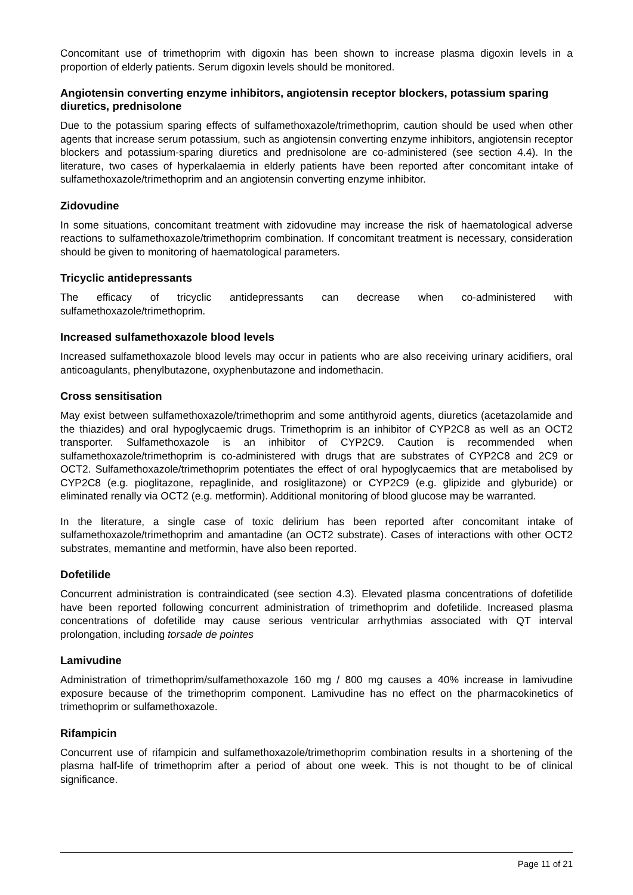Concomitant use of trimethoprim with digoxin has been shown to increase plasma digoxin levels in a proportion of elderly patients. Serum digoxin levels should be monitored.
Angiotensin converting enzyme inhibitors, angiotensin receptor blockers, potassium sparing diuretics, prednisolone
Due to the potassium sparing effects of sulfamethoxazole/trimethoprim, caution should be used when other agents that increase serum potassium, such as angiotensin converting enzyme inhibitors, angiotensin receptor blockers and potassium-sparing diuretics and prednisolone are co-administered (see section 4.4). In the literature, two cases of hyperkalaemia in elderly patients have been reported after concomitant intake of sulfamethoxazole/trimethoprim and an angiotensin converting enzyme inhibitor.
Zidovudine
In some situations, concomitant treatment with zidovudine may increase the risk of haematological adverse reactions to sulfamethoxazole/trimethoprim combination. If concomitant treatment is necessary, consideration should be given to monitoring of haematological parameters.
Tricyclic antidepressants
The efficacy of tricyclic antidepressants can decrease when co-administered with sulfamethoxazole/trimethoprim.
Increased sulfamethoxazole blood levels
Increased sulfamethoxazole blood levels may occur in patients who are also receiving urinary acidifiers, oral anticoagulants, phenylbutazone, oxyphenbutazone and indomethacin.
Cross sensitisation
May exist between sulfamethoxazole/trimethoprim and some antithyroid agents, diuretics (acetazolamide and the thiazides) and oral hypoglycaemic drugs. Trimethoprim is an inhibitor of CYP2C8 as well as an OCT2 transporter. Sulfamethoxazole is an inhibitor of CYP2C9. Caution is recommended when sulfamethoxazole/trimethoprim is co-administered with drugs that are substrates of CYP2C8 and 2C9 or OCT2. Sulfamethoxazole/trimethoprim potentiates the effect of oral hypoglycaemics that are metabolised by CYP2C8 (e.g. pioglitazone, repaglinide, and rosiglitazone) or CYP2C9 (e.g. glipizide and glyburide) or eliminated renally via OCT2 (e.g. metformin). Additional monitoring of blood glucose may be warranted.
In the literature, a single case of toxic delirium has been reported after concomitant intake of sulfamethoxazole/trimethoprim and amantadine (an OCT2 substrate). Cases of interactions with other OCT2 substrates, memantine and metformin, have also been reported.
Dofetilide
Concurrent administration is contraindicated (see section 4.3). Elevated plasma concentrations of dofetilide have been reported following concurrent administration of trimethoprim and dofetilide. Increased plasma concentrations of dofetilide may cause serious ventricular arrhythmias associated with QT interval prolongation, including torsade de pointes
Lamivudine
Administration of trimethoprim/sulfamethoxazole 160 mg / 800 mg causes a 40% increase in lamivudine exposure because of the trimethoprim component. Lamivudine has no effect on the pharmacokinetics of trimethoprim or sulfamethoxazole.
Rifampicin
Concurrent use of rifampicin and sulfamethoxazole/trimethoprim combination results in a shortening of the plasma half-life of trimethoprim after a period of about one week. This is not thought to be of clinical significance.
Page 11 of 21